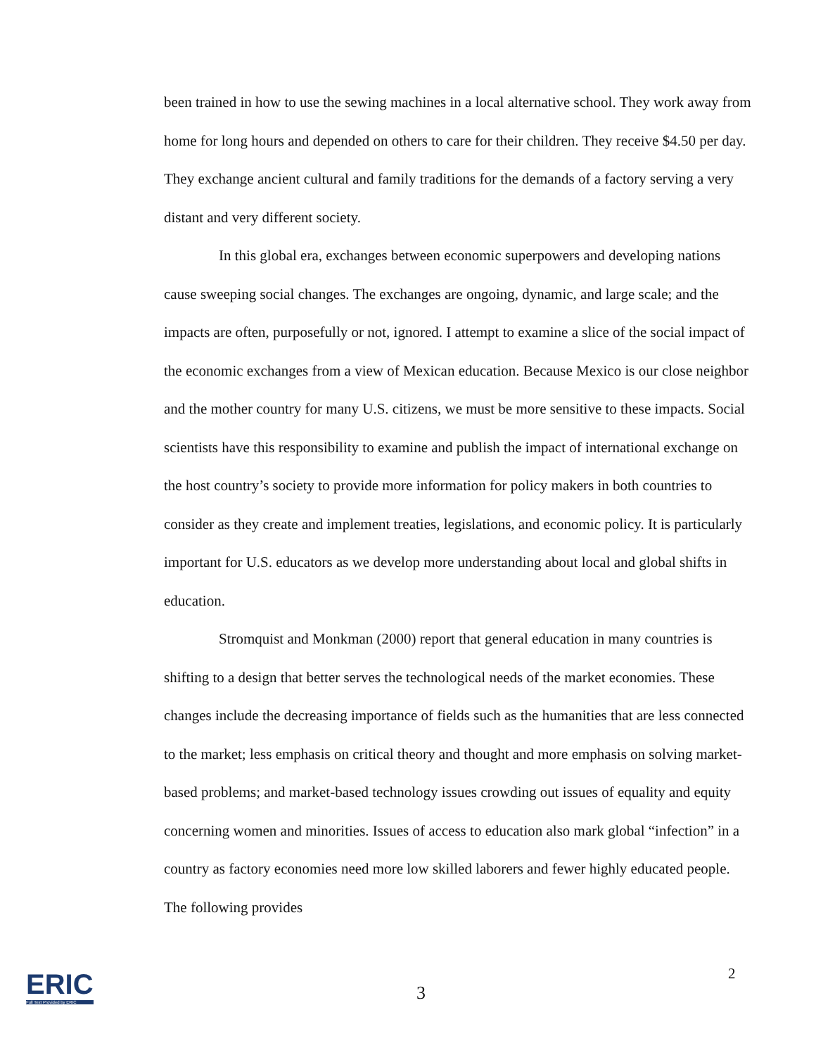been trained in how to use the sewing machines in a local alternative school. They work away from home for long hours and depended on others to care for their children. They receive $4.50 per day. They exchange ancient cultural and family traditions for the demands of a factory serving a very distant and very different society.
In this global era, exchanges between economic superpowers and developing nations cause sweeping social changes. The exchanges are ongoing, dynamic, and large scale; and the impacts are often, purposefully or not, ignored. I attempt to examine a slice of the social impact of the economic exchanges from a view of Mexican education. Because Mexico is our close neighbor and the mother country for many U.S. citizens, we must be more sensitive to these impacts. Social scientists have this responsibility to examine and publish the impact of international exchange on the host country’s society to provide more information for policy makers in both countries to consider as they create and implement treaties, legislations, and economic policy. It is particularly important for U.S. educators as we develop more understanding about local and global shifts in education.
Stromquist and Monkman (2000) report that general education in many countries is shifting to a design that better serves the technological needs of the market economies. These changes include the decreasing importance of fields such as the humanities that are less connected to the market; less emphasis on critical theory and thought and more emphasis on solving market-based problems; and market-based technology issues crowding out issues of equality and equity concerning women and minorities. Issues of access to education also mark global “infection” in a country as factory economies need more low skilled laborers and fewer highly educated people. The following provides
ERIC
Full Text Provided by ERIC
3
2